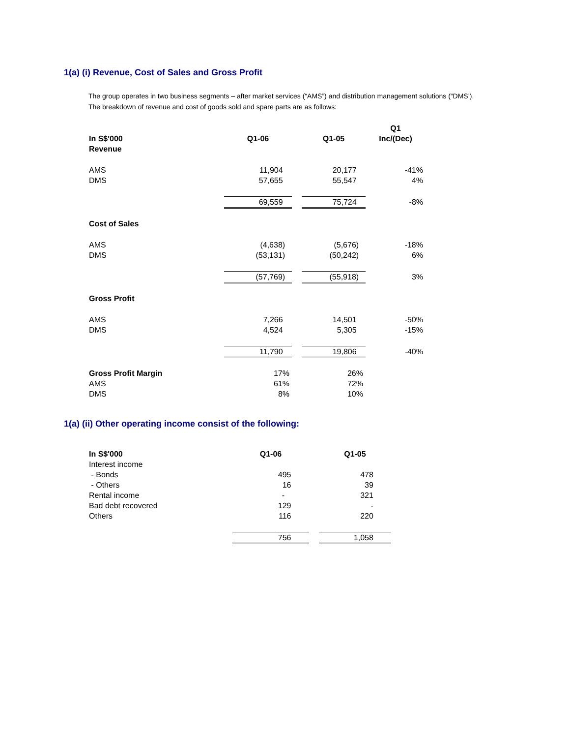1(a) (i) Revenue, Cost of Sales and Gross Profit
The group operates in two business segments – after market services (“AMS”) and distribution management solutions (“DMS’). The breakdown of revenue and cost of goods sold and spare parts are as follows:
| In S$'000 Revenue | Q1-06 | | Q1-05 | Q1 Inc/(Dec) |
| AMS | 11,904 | | 20,177 | -41% |
| DMS | 57,655 | | 55,547 | 4% |
| | 69,559 | | 75,724 | -8% |
| Cost of Sales | | | | |
| AMS | (4,638) | | (5,676) | -18% |
| DMS | (53,131) | | (50,242) | 6% |
| | (57,769) | | (55,918) | 3% |
| Gross Profit | | | | |
| AMS | 7,266 | | 14,501 | -50% |
| DMS | 4,524 | | 5,305 | -15% |
| | 11,790 | | 19,806 | -40% |
| Gross Profit Margin | 17% | | 26% | |
| AMS | 61% | | 72% | |
| DMS | 8% | | 10% | |
1(a) (ii) Other operating income consist of the following:
| In S$'000 | Q1-06 | | Q1-05 |
| Interest income | | | |
| - Bonds | 495 | | 478 |
| - Others | 16 | | 39 |
| Rental income | - | | 321 |
| Bad debt recovered | 129 | | - |
| Others | 116 | | 220 |
| | 756 | | 1,058 |